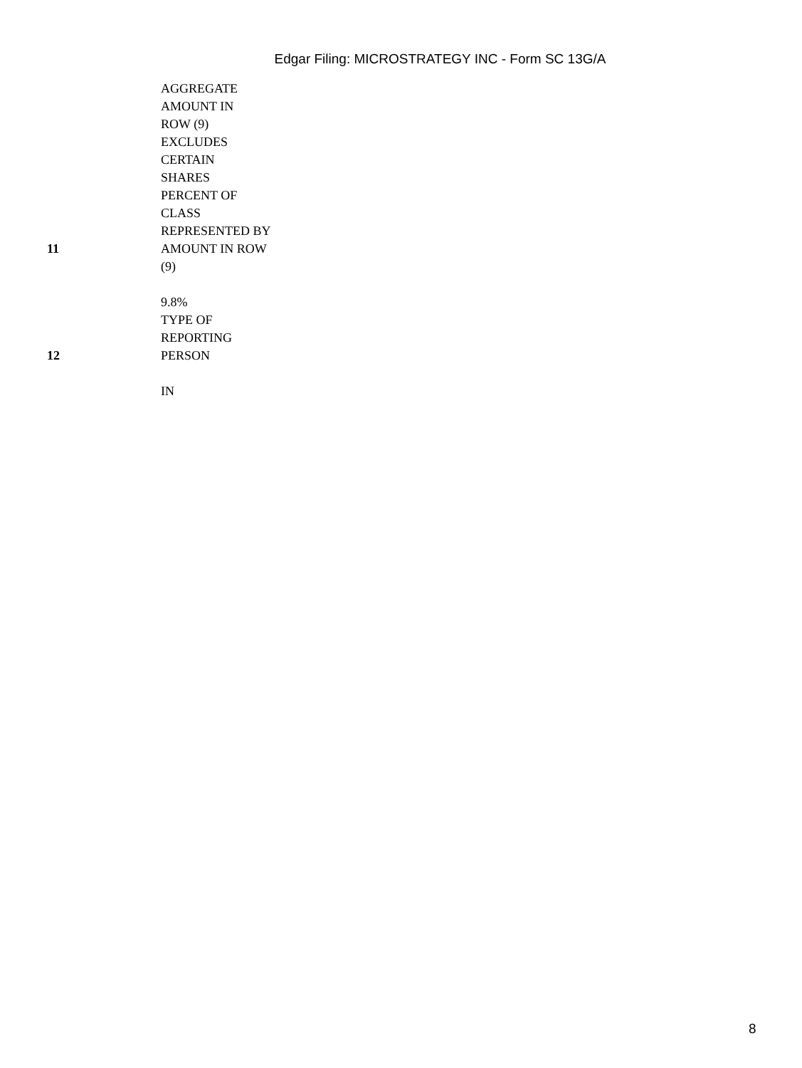Edgar Filing: MICROSTRATEGY INC - Form SC 13G/A
| | AGGREGATE AMOUNT IN ROW (9) EXCLUDES CERTAIN SHARES |
| 11 | PERCENT OF CLASS REPRESENTED BY AMOUNT IN ROW (9) 9.8% |
| 12 | TYPE OF REPORTING PERSON IN |
8